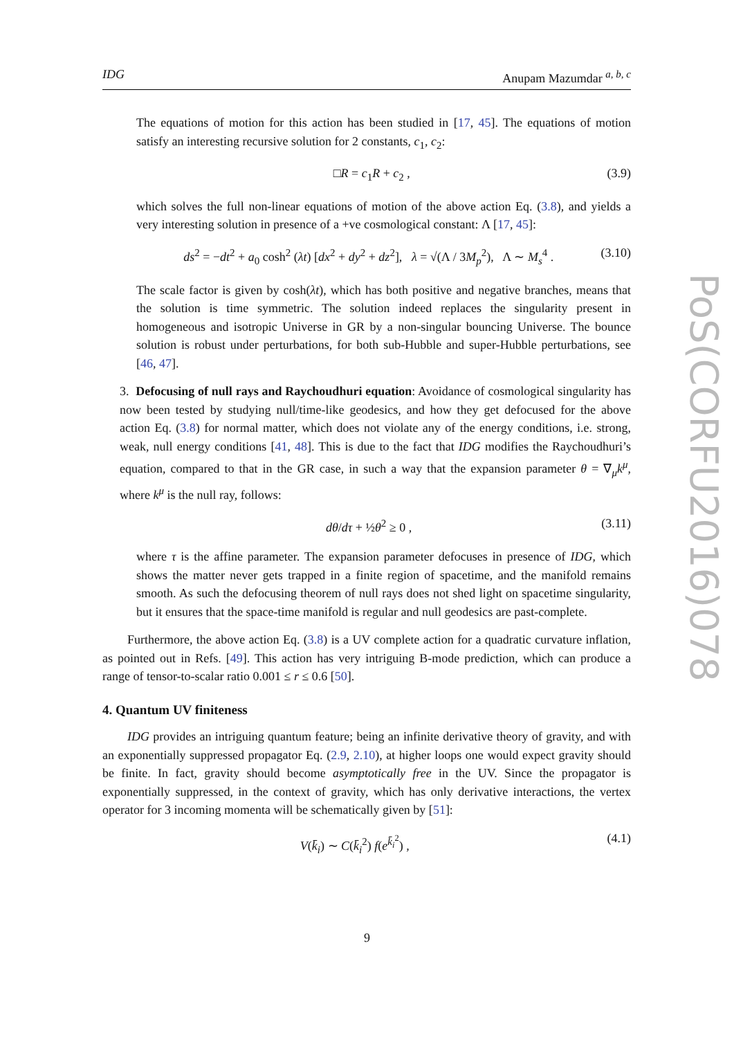IDG Anupam Mazumdar <sup>a, b, c</sup>
The equations of motion for this action has been studied in [17, 45]. The equations of motion satisfy an interesting recursive solution for 2 constants, c<sub>1</sub>, c<sub>2</sub>:
□R = c<sub>1</sub>R + c<sub>2</sub> , (3.9)
which solves the full non-linear equations of motion of the above action Eq. (3.8), and yields a very interesting solution in presence of a +ve cosmological constant: Λ [17, 45]:
ds<sup>2</sup> = −dt<sup>2</sup> + a<sub>0</sub> cosh<sup>2</sup> (λt) [dx<sup>2</sup> + dy<sup>2</sup> + dz<sup>2</sup>], λ = √(Λ / 3M<sub>p</sub><sup>2</sup>), Λ ∼ M<sub>s</sub><sup>4</sup> . (3.10)
The scale factor is given by cosh(λt), which has both positive and negative branches, means that the solution is time symmetric. The solution indeed replaces the singularity present in homogeneous and isotropic Universe in GR by a non-singular bouncing Universe. The bounce solution is robust under perturbations, for both sub-Hubble and super-Hubble perturbations, see [46, 47].
3. Defocusing of null rays and Raychoudhuri equation: Avoidance of cosmological singularity has now been tested by studying null/time-like geodesics, and how they get defocused for the above action Eq. (3.8) for normal matter, which does not violate any of the energy conditions, i.e. strong, weak, null energy conditions [41, 48]. This is due to the fact that IDG modifies the Raychoudhuri’s equation, compared to that in the GR case, in such a way that the expansion parameter θ = ∇<sub>μ</sub>k<sup>μ</sup>, where k<sup>μ</sup> is the null ray, follows:
dθ/dτ + ½θ<sup>2</sup> ≥ 0 , (3.11)
where τ is the affine parameter. The expansion parameter defocuses in presence of IDG, which shows the matter never gets trapped in a finite region of spacetime, and the manifold remains smooth. As such the defocusing theorem of null rays does not shed light on spacetime singularity, but it ensures that the space-time manifold is regular and null geodesics are past-complete.
Furthermore, the above action Eq. (3.8) is a UV complete action for a quadratic curvature inflation, as pointed out in Refs. [49]. This action has very intriguing B-mode prediction, which can produce a range of tensor-to-scalar ratio 0.001 ≤ r ≤ 0.6 [50].
4. Quantum UV finiteness
IDG provides an intriguing quantum feature; being an infinite derivative theory of gravity, and with an exponentially suppressed propagator Eq. (2.9, 2.10), at higher loops one would expect gravity should be finite. In fact, gravity should become asymptotically free in the UV. Since the propagator is exponentially suppressed, in the context of gravity, which has only derivative interactions, the vertex operator for 3 incoming momenta will be schematically given by [51]:
V(k̄<sub>i</sub>) ∼ C(k̄<sub>i</sub><sup>2</sup>) f(e<sup>k̄<sub>i</sub><sup>2</sup></sup>) , (4.1)
PoS(CORFU2016)078
9